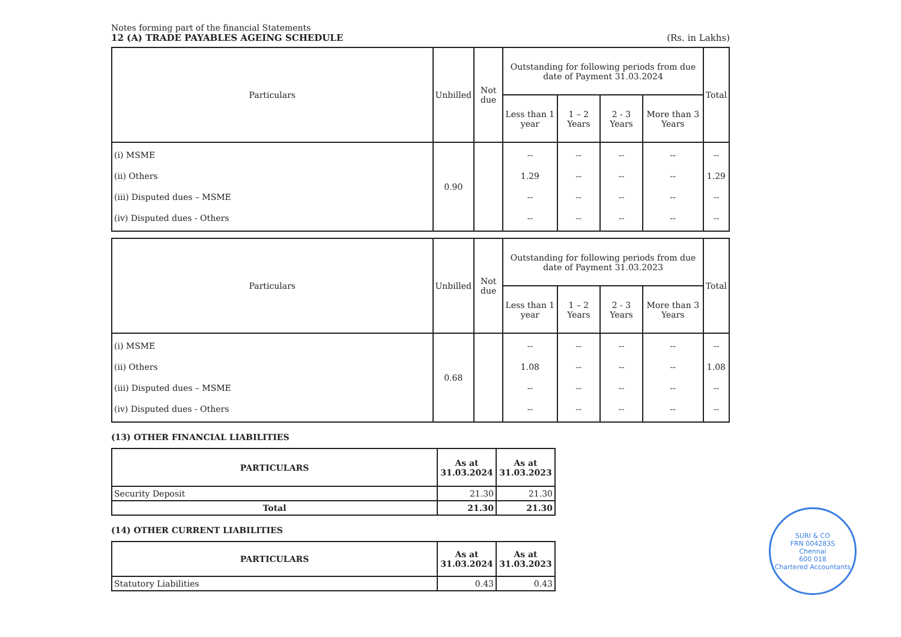Notes forming part of the financial Statements
12 (A) TRADE PAYABLES AGEING SCHEDULE (Rs. in Lakhs)
| Particulars | Unbilled | Not due | Outstanding for following periods from due date of Payment 31.03.2024 | | | | Total |
| --- | --- | --- | --- | --- | --- | --- | --- |
| | | | Less than 1 year | 1 – 2 Years | 2 - 3 Years | More than 3 Years | |
| (i) MSME (ii) Others (iii) Disputed dues – MSME (iv) Disputed dues - Others | 0.90 | | -- 1.29 -- -- | -- -- -- -- | -- -- -- -- | -- -- -- -- | -- 1.29 -- -- |
| Particulars | Unbilled | Not due | Outstanding for following periods from due date of Payment 31.03.2023 | | | | Total |
| --- | --- | --- | --- | --- | --- | --- | --- |
| | | | Less than 1 year | 1 – 2 Years | 2 - 3 Years | More than 3 Years | |
| (i) MSME (ii) Others (iii) Disputed dues – MSME (iv) Disputed dues - Others | 0.68 | | -- 1.08 -- -- | -- -- -- -- | -- -- -- -- | -- -- -- -- | -- 1.08 -- -- |
(13) OTHER FINANCIAL LIABILITIES
| PARTICULARS | As at 31.03.2024 | As at 31.03.2023 |
| --- | --- | --- |
| Security Deposit | 21.30 | 21.30 |
| Total | 21.30 | 21.30 |
(14) OTHER CURRENT LIABILITIES
| PARTICULARS | As at 31.03.2024 | As at 31.03.2023 |
| --- | --- | --- |
| Statutory Liabilities | 0.43 | 0.43 |
SURI & CO
FRN 004283S
Chennai
600 018
Chartered Accountants